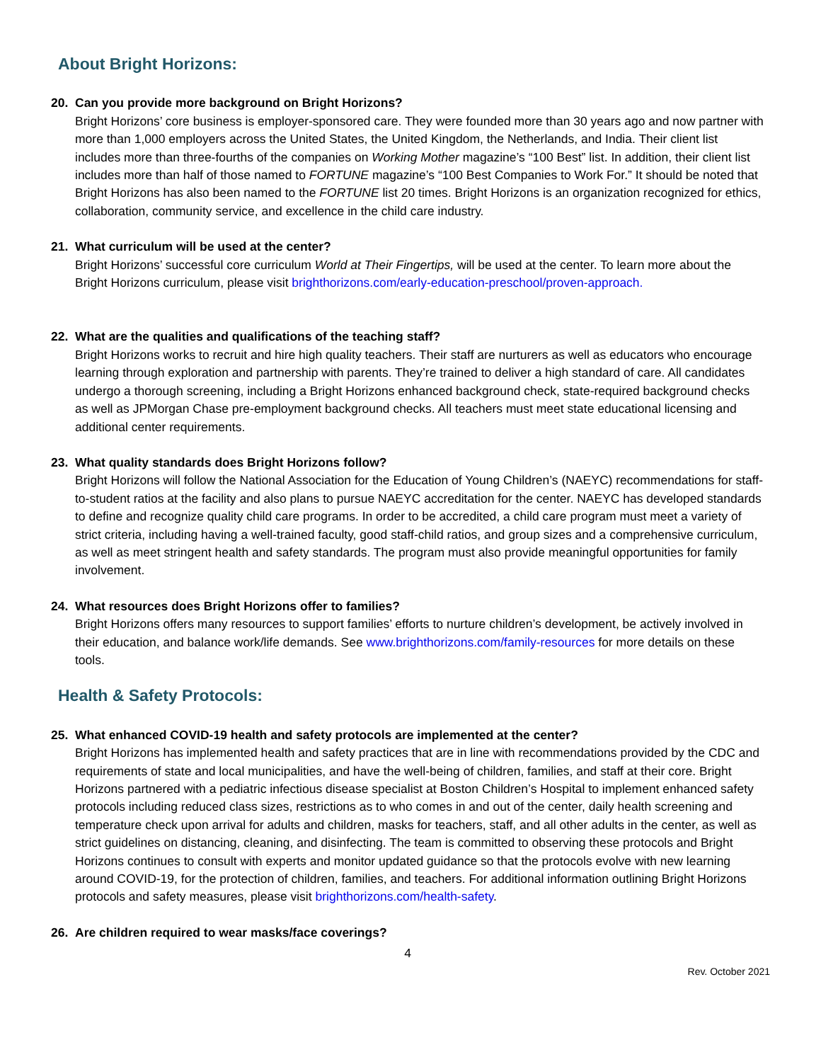About Bright Horizons:
20. Can you provide more background on Bright Horizons?
Bright Horizons’ core business is employer-sponsored care. They were founded more than 30 years ago and now partner with more than 1,000 employers across the United States, the United Kingdom, the Netherlands, and India. Their client list includes more than three-fourths of the companies on Working Mother magazine’s “100 Best” list. In addition, their client list includes more than half of those named to FORTUNE magazine’s “100 Best Companies to Work For.” It should be noted that Bright Horizons has also been named to the FORTUNE list 20 times. Bright Horizons is an organization recognized for ethics, collaboration, community service, and excellence in the child care industry.
21. What curriculum will be used at the center?
Bright Horizons’ successful core curriculum World at Their Fingertips, will be used at the center. To learn more about the Bright Horizons curriculum, please visit brighthorizons.com/early-education-preschool/proven-approach.
22. What are the qualities and qualifications of the teaching staff?
Bright Horizons works to recruit and hire high quality teachers. Their staff are nurturers as well as educators who encourage learning through exploration and partnership with parents. They’re trained to deliver a high standard of care. All candidates undergo a thorough screening, including a Bright Horizons enhanced background check, state-required background checks as well as JPMorgan Chase pre-employment background checks. All teachers must meet state educational licensing and additional center requirements.
23. What quality standards does Bright Horizons follow?
Bright Horizons will follow the National Association for the Education of Young Children’s (NAEYC) recommendations for staff-to-student ratios at the facility and also plans to pursue NAEYC accreditation for the center. NAEYC has developed standards to define and recognize quality child care programs. In order to be accredited, a child care program must meet a variety of strict criteria, including having a well-trained faculty, good staff-child ratios, and group sizes and a comprehensive curriculum, as well as meet stringent health and safety standards. The program must also provide meaningful opportunities for family involvement.
24. What resources does Bright Horizons offer to families?
Bright Horizons offers many resources to support families’ efforts to nurture children’s development, be actively involved in their education, and balance work/life demands. See www.brighthorizons.com/family-resources for more details on these tools.
Health & Safety Protocols:
25. What enhanced COVID-19 health and safety protocols are implemented at the center?
Bright Horizons has implemented health and safety practices that are in line with recommendations provided by the CDC and requirements of state and local municipalities, and have the well-being of children, families, and staff at their core. Bright Horizons partnered with a pediatric infectious disease specialist at Boston Children’s Hospital to implement enhanced safety protocols including reduced class sizes, restrictions as to who comes in and out of the center, daily health screening and temperature check upon arrival for adults and children, masks for teachers, staff, and all other adults in the center, as well as strict guidelines on distancing, cleaning, and disinfecting. The team is committed to observing these protocols and Bright Horizons continues to consult with experts and monitor updated guidance so that the protocols evolve with new learning around COVID-19, for the protection of children, families, and teachers. For additional information outlining Bright Horizons protocols and safety measures, please visit brighthorizons.com/health-safety.
26. Are children required to wear masks/face coverings?
4
Rev. October 2021